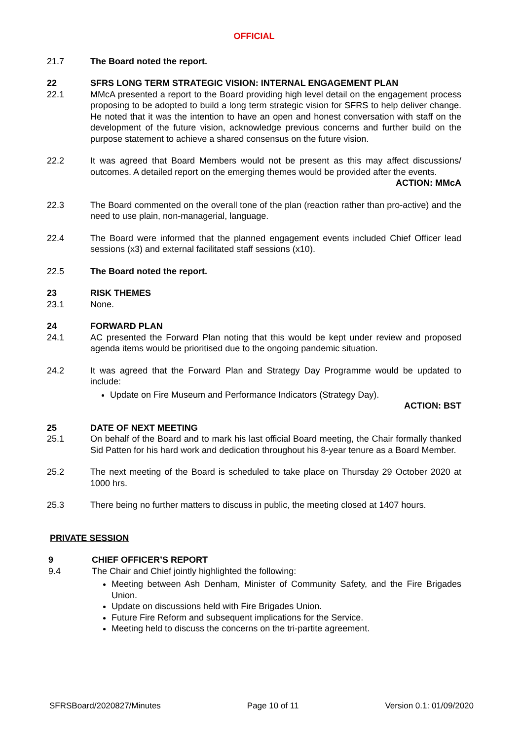OFFICIAL
21.7 The Board noted the report.
22 SFRS LONG TERM STRATEGIC VISION: INTERNAL ENGAGEMENT PLAN
22.1 MMcA presented a report to the Board providing high level detail on the engagement process proposing to be adopted to build a long term strategic vision for SFRS to help deliver change. He noted that it was the intention to have an open and honest conversation with staff on the development of the future vision, acknowledge previous concerns and further build on the purpose statement to achieve a shared consensus on the future vision.
22.2 It was agreed that Board Members would not be present as this may affect discussions/ outcomes. A detailed report on the emerging themes would be provided after the events.
ACTION: MMcA
22.3 The Board commented on the overall tone of the plan (reaction rather than pro-active) and the need to use plain, non-managerial, language.
22.4 The Board were informed that the planned engagement events included Chief Officer lead sessions (x3) and external facilitated staff sessions (x10).
22.5 The Board noted the report.
23 RISK THEMES
23.1 None.
24 FORWARD PLAN
24.1 AC presented the Forward Plan noting that this would be kept under review and proposed agenda items would be prioritised due to the ongoing pandemic situation.
24.2 It was agreed that the Forward Plan and Strategy Day Programme would be updated to include:
Update on Fire Museum and Performance Indicators (Strategy Day).
ACTION: BST
25 DATE OF NEXT MEETING
25.1 On behalf of the Board and to mark his last official Board meeting, the Chair formally thanked Sid Patten for his hard work and dedication throughout his 8-year tenure as a Board Member.
25.2 The next meeting of the Board is scheduled to take place on Thursday 29 October 2020 at 1000 hrs.
25.3 There being no further matters to discuss in public, the meeting closed at 1407 hours.
PRIVATE SESSION
9 CHIEF OFFICER’S REPORT
9.4 The Chair and Chief jointly highlighted the following:
Meeting between Ash Denham, Minister of Community Safety, and the Fire Brigades Union.
Update on discussions held with Fire Brigades Union.
Future Fire Reform and subsequent implications for the Service.
Meeting held to discuss the concerns on the tri-partite agreement.
SFRSBoard/2020827/Minutes Page 10 of 11 Version 0.1: 01/09/2020